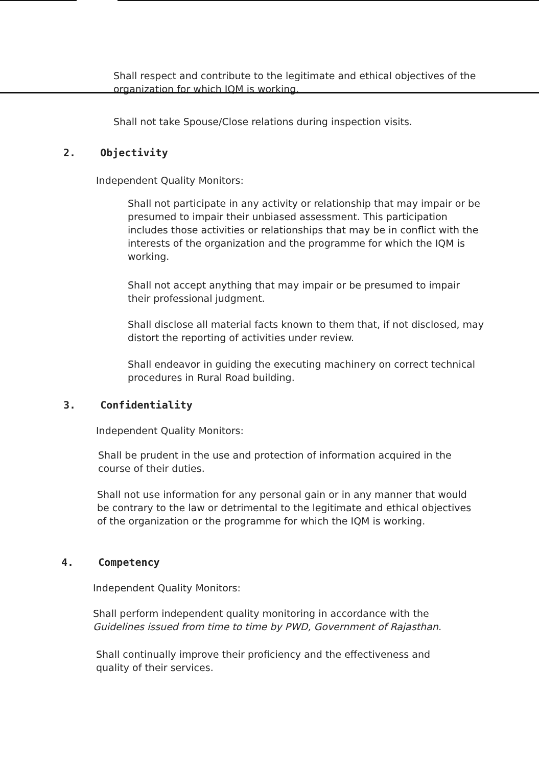Shall respect and contribute to the legitimate and ethical objectives of the organization for which IQM is working.
Shall not take Spouse/Close relations during inspection visits.
2. Objectivity
Independent Quality Monitors:
Shall not participate in any activity or relationship that may impair or be presumed to impair their unbiased assessment. This participation includes those activities or relationships that may be in conflict with the interests of the organization and the programme for which the IQM is working.
Shall not accept anything that may impair or be presumed to impair their professional judgment.
Shall disclose all material facts known to them that, if not disclosed, may distort the reporting of activities under review.
Shall endeavor in guiding the executing machinery on correct technical procedures in Rural Road building.
3. Confidentiality
Independent Quality Monitors:
Shall be prudent in the use and protection of information acquired in the course of their duties.
Shall not use information for any personal gain or in any manner that would be contrary to the law or detrimental to the legitimate and ethical objectives of the organization or the programme for which the IQM is working.
4. Competency
Independent Quality Monitors:
Shall perform independent quality monitoring in accordance with the Guidelines issued from time to time by PWD, Government of Rajasthan.
Shall continually improve their proficiency and the effectiveness and quality of their services.